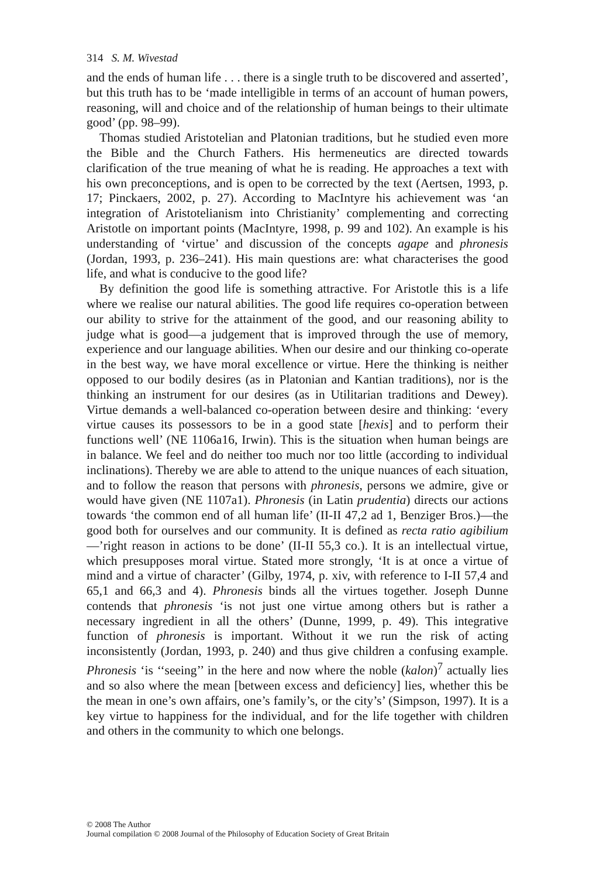314 S. M. Wivestad
and the ends of human life . . . there is a single truth to be discovered and asserted’, but this truth has to be ‘made intelligible in terms of an account of human powers, reasoning, will and choice and of the relationship of human beings to their ultimate good’ (pp. 98–99).
Thomas studied Aristotelian and Platonian traditions, but he studied even more the Bible and the Church Fathers. His hermeneutics are directed towards clarification of the true meaning of what he is reading. He approaches a text with his own preconceptions, and is open to be corrected by the text (Aertsen, 1993, p. 17; Pinckaers, 2002, p. 27). According to MacIntyre his achievement was ‘an integration of Aristotelianism into Christianity’ complementing and correcting Aristotle on important points (MacIntyre, 1998, p. 99 and 102). An example is his understanding of ‘virtue’ and discussion of the concepts agape and phronesis (Jordan, 1993, p. 236–241). His main questions are: what characterises the good life, and what is conducive to the good life?
By definition the good life is something attractive. For Aristotle this is a life where we realise our natural abilities. The good life requires co-operation between our ability to strive for the attainment of the good, and our reasoning ability to judge what is good—a judgement that is improved through the use of memory, experience and our language abilities. When our desire and our thinking co-operate in the best way, we have moral excellence or virtue. Here the thinking is neither opposed to our bodily desires (as in Platonian and Kantian traditions), nor is the thinking an instrument for our desires (as in Utilitarian traditions and Dewey). Virtue demands a well-balanced co-operation between desire and thinking: ‘every virtue causes its possessors to be in a good state [hexis] and to perform their functions well’ (NE 1106a16, Irwin). This is the situation when human beings are in balance. We feel and do neither too much nor too little (according to individual inclinations). Thereby we are able to attend to the unique nuances of each situation, and to follow the reason that persons with phronesis, persons we admire, give or would have given (NE 1107a1). Phronesis (in Latin prudentia) directs our actions towards ‘the common end of all human life’ (II-II 47,2 ad 1, Benziger Bros.)—the good both for ourselves and our community. It is defined as recta ratio agibilium—’right reason in actions to be done’ (II-II 55,3 co.). It is an intellectual virtue, which presupposes moral virtue. Stated more strongly, ‘It is at once a virtue of mind and a virtue of character’ (Gilby, 1974, p. xiv, with reference to I-II 57,4 and 65,1 and 66,3 and 4). Phronesis binds all the virtues together. Joseph Dunne contends that phronesis ‘is not just one virtue among others but is rather a necessary ingredient in all the others’ (Dunne, 1999, p. 49). This integrative function of phronesis is important. Without it we run the risk of acting inconsistently (Jordan, 1993, p. 240) and thus give children a confusing example. Phronesis ‘is ‘‘seeing’’ in the here and now where the noble (kalon)<sup>7</sup> actually lies and so also where the mean [between excess and deficiency] lies, whether this be the mean in one’s own affairs, one’s family’s, or the city’s’ (Simpson, 1997). It is a key virtue to happiness for the individual, and for the life together with children and others in the community to which one belongs.
© 2008 The Author
Journal compilation © 2008 Journal of the Philosophy of Education Society of Great Britain